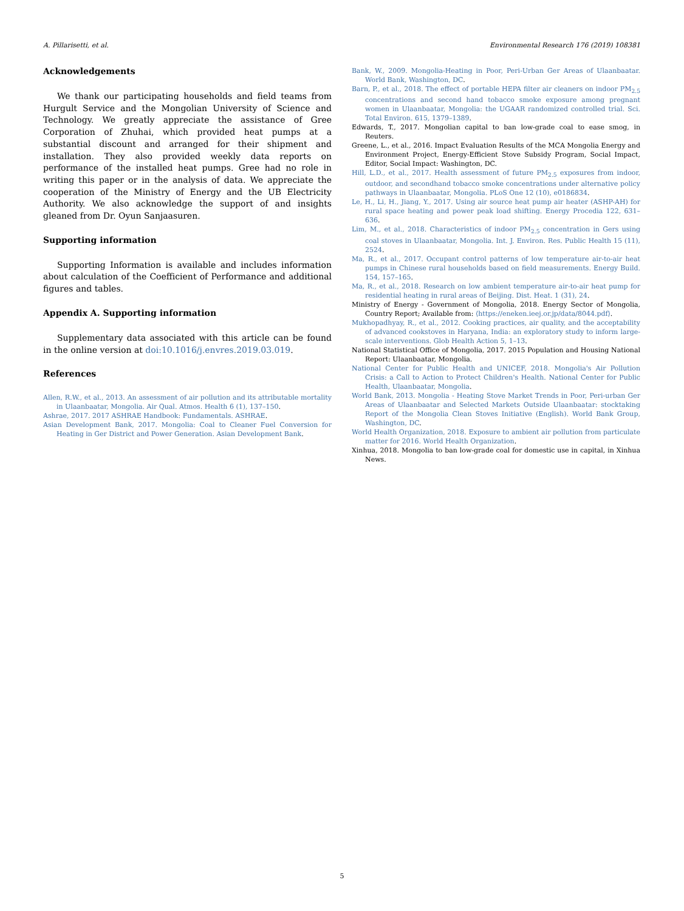A. Pillarisetti, et al. Environmental Research 176 (2019) 108381
Acknowledgements
We thank our participating households and field teams from Hurgult Service and the Mongolian University of Science and Technology. We greatly appreciate the assistance of Gree Corporation of Zhuhai, which provided heat pumps at a substantial discount and arranged for their shipment and installation. They also provided weekly data reports on performance of the installed heat pumps. Gree had no role in writing this paper or in the analysis of data. We appreciate the cooperation of the Ministry of Energy and the UB Electricity Authority. We also acknowledge the support of and insights gleaned from Dr. Oyun Sanjaasuren.
Supporting information
Supporting Information is available and includes information about calculation of the Coefficient of Performance and additional figures and tables.
Appendix A. Supporting information
Supplementary data associated with this article can be found in the online version at doi:10.1016/j.envres.2019.03.019.
References
Allen, R.W., et al., 2013. An assessment of air pollution and its attributable mortality in Ulaanbaatar, Mongolia. Air Qual. Atmos. Health 6 (1), 137–150.
Ashrae, 2017. 2017 ASHRAE Handbook: Fundamentals. ASHRAE.
Asian Development Bank, 2017. Mongolia: Coal to Cleaner Fuel Conversion for Heating in Ger District and Power Generation. Asian Development Bank.
Bank, W., 2009. Mongolia-Heating in Poor, Peri-Urban Ger Areas of Ulaanbaatar. World Bank, Washington, DC.
Barn, P., et al., 2018. The effect of portable HEPA filter air cleaners on indoor PM<sub>2.5</sub> concentrations and second hand tobacco smoke exposure among pregnant women in Ulaanbaatar, Mongolia: the UGAAR randomized controlled trial. Sci. Total Environ. 615, 1379–1389.
Edwards, T., 2017. Mongolian capital to ban low-grade coal to ease smog, in Reuters.
Greene, L., et al., 2016. Impact Evaluation Results of the MCA Mongolia Energy and Environment Project, Energy-Efficient Stove Subsidy Program, Social Impact, Editor, Social Impact: Washington, DC.
Hill, L.D., et al., 2017. Health assessment of future PM<sub>2.5</sub> exposures from indoor, outdoor, and secondhand tobacco smoke concentrations under alternative policy pathways in Ulaanbaatar, Mongolia. PLoS One 12 (10), e0186834.
Le, H., Li, H., Jiang, Y., 2017. Using air source heat pump air heater (ASHP-AH) for rural space heating and power peak load shifting. Energy Procedia 122, 631–636.
Lim, M., et al., 2018. Characteristics of indoor PM<sub>2.5</sub> concentration in Gers using coal stoves in Ulaanbaatar, Mongolia. Int. J. Environ. Res. Public Health 15 (11), 2524.
Ma, R., et al., 2017. Occupant control patterns of low temperature air-to-air heat pumps in Chinese rural households based on field measurements. Energy Build. 154, 157–165.
Ma, R., et al., 2018. Research on low ambient temperature air-to-air heat pump for residential heating in rural areas of Beijing. Dist. Heat. 1 (31), 24.
Ministry of Energy - Government of Mongolia, 2018. Energy Sector of Mongolia, Country Report; Available from: ⟨https://eneken.ieej.or.jp/data/8044.pdf⟩.
Mukhopadhyay, R., et al., 2012. Cooking practices, air quality, and the acceptability of advanced cookstoves in Haryana, India: an exploratory study to inform large-scale interventions. Glob Health Action 5, 1–13.
National Statistical Office of Mongolia, 2017. 2015 Population and Housing National Report: Ulaanbaatar, Mongolia.
National Center for Public Health and UNICEF, 2018. Mongolia's Air Pollution Crisis: a Call to Action to Protect Children's Health. National Center for Public Health, Ulaanbaatar, Mongolia.
World Bank, 2013. Mongolia - Heating Stove Market Trends in Poor, Peri-urban Ger Areas of Ulaanbaatar and Selected Markets Outside Ulaanbaatar: stocktaking Report of the Mongolia Clean Stoves Initiative (English). World Bank Group, Washington, DC.
World Health Organization, 2018. Exposure to ambient air pollution from particulate matter for 2016. World Health Organization.
Xinhua, 2018. Mongolia to ban low-grade coal for domestic use in capital, in Xinhua News.
5